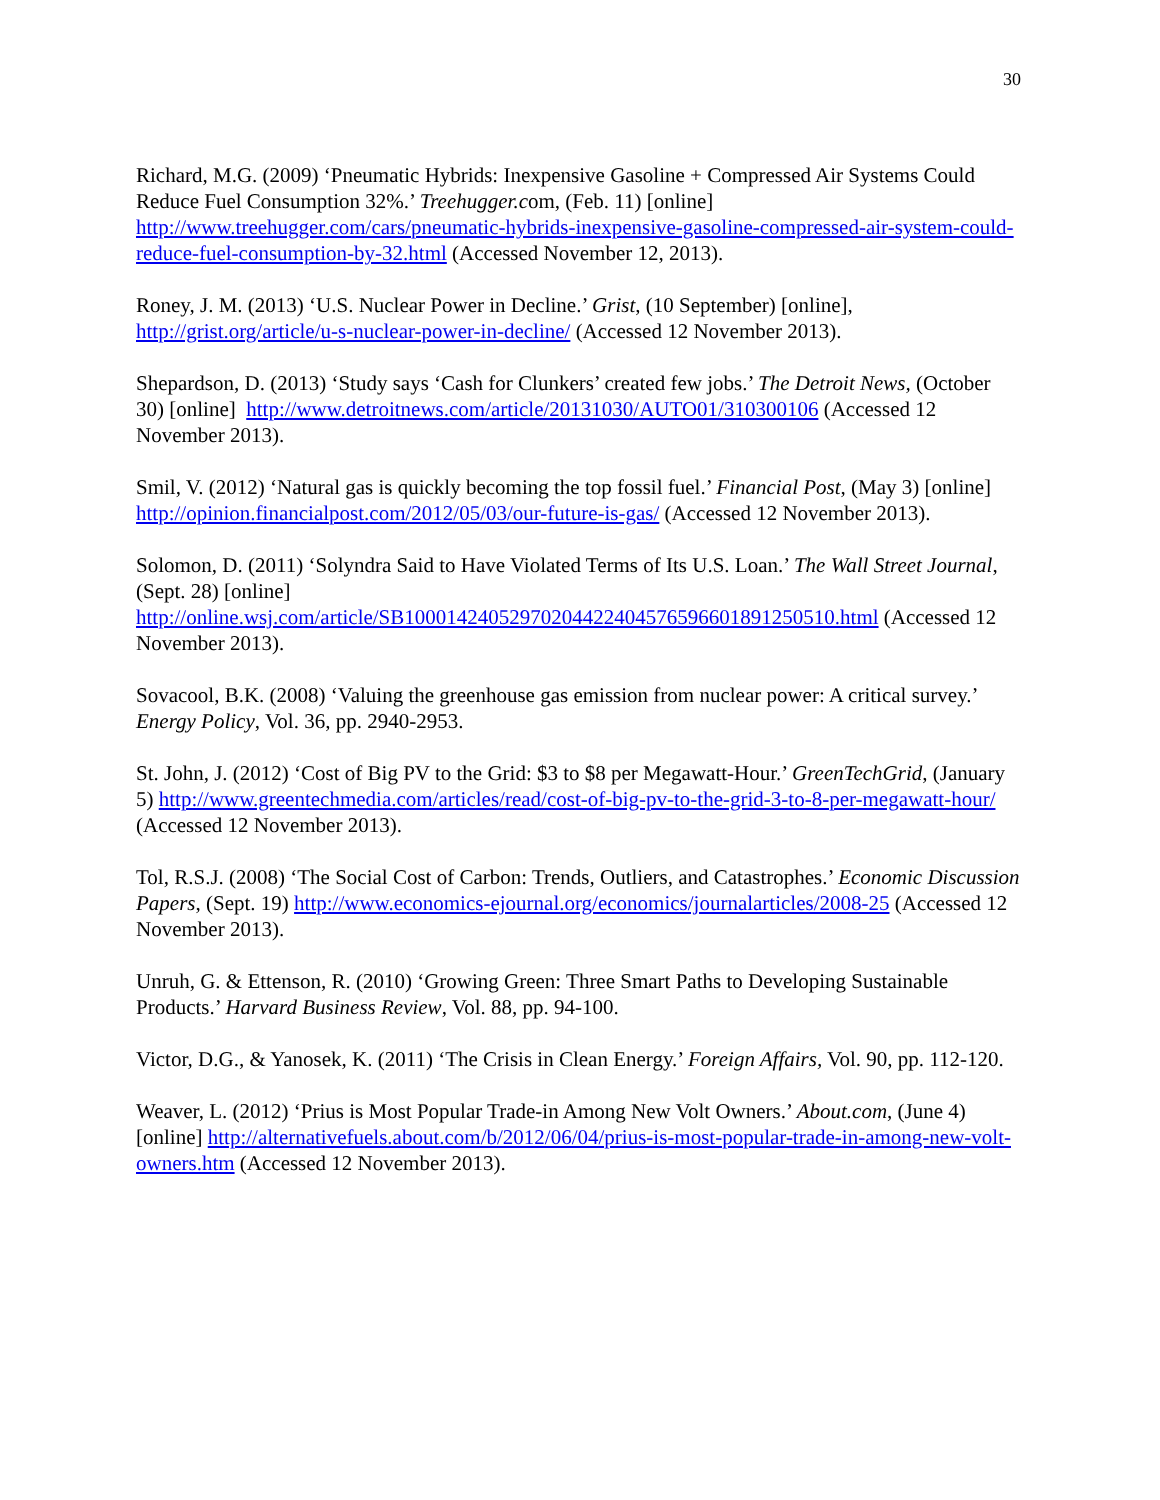30
Richard, M.G. (2009) ‘Pneumatic Hybrids: Inexpensive Gasoline + Compressed Air Systems Could Reduce Fuel Consumption 32%.’ Treehugger.com, (Feb. 11) [online] http://www.treehugger.com/cars/pneumatic-hybrids-inexpensive-gasoline-compressed-air-system-could-reduce-fuel-consumption-by-32.html (Accessed November 12, 2013).
Roney, J. M. (2013) ‘U.S. Nuclear Power in Decline.’ Grist, (10 September) [online], http://grist.org/article/u-s-nuclear-power-in-decline/ (Accessed 12 November 2013).
Shepardson, D. (2013) ‘Study says ‘Cash for Clunkers’ created few jobs.’ The Detroit News, (October 30) [online] http://www.detroitnews.com/article/20131030/AUTO01/310300106 (Accessed 12 November 2013).
Smil, V. (2012) ‘Natural gas is quickly becoming the top fossil fuel.’ Financial Post, (May 3) [online] http://opinion.financialpost.com/2012/05/03/our-future-is-gas/ (Accessed 12 November 2013).
Solomon, D. (2011) ‘Solyndra Said to Have Violated Terms of Its U.S. Loan.’ The Wall Street Journal, (Sept. 28) [online]
http://online.wsj.com/article/SB10001424052970204422404576596601891250510.html (Accessed 12 November 2013).
Sovacool, B.K. (2008) ‘Valuing the greenhouse gas emission from nuclear power: A critical survey.’ Energy Policy, Vol. 36, pp. 2940-2953.
St. John, J. (2012) ‘Cost of Big PV to the Grid: $3 to $8 per Megawatt-Hour.’ GreenTechGrid, (January 5) http://www.greentechmedia.com/articles/read/cost-of-big-pv-to-the-grid-3-to-8-per-megawatt-hour/ (Accessed 12 November 2013).
Tol, R.S.J. (2008) ‘The Social Cost of Carbon: Trends, Outliers, and Catastrophes.’ Economic Discussion Papers, (Sept. 19) http://www.economics-ejournal.org/economics/journalarticles/2008-25 (Accessed 12 November 2013).
Unruh, G. & Ettenson, R. (2010) ‘Growing Green: Three Smart Paths to Developing Sustainable Products.’ Harvard Business Review, Vol. 88, pp. 94-100.
Victor, D.G., & Yanosek, K. (2011) ‘The Crisis in Clean Energy.’ Foreign Affairs, Vol. 90, pp. 112-120.
Weaver, L. (2012) ‘Prius is Most Popular Trade-in Among New Volt Owners.’ About.com, (June 4) [online] http://alternativefuels.about.com/b/2012/06/04/prius-is-most-popular-trade-in-among-new-volt-owners.htm (Accessed 12 November 2013).